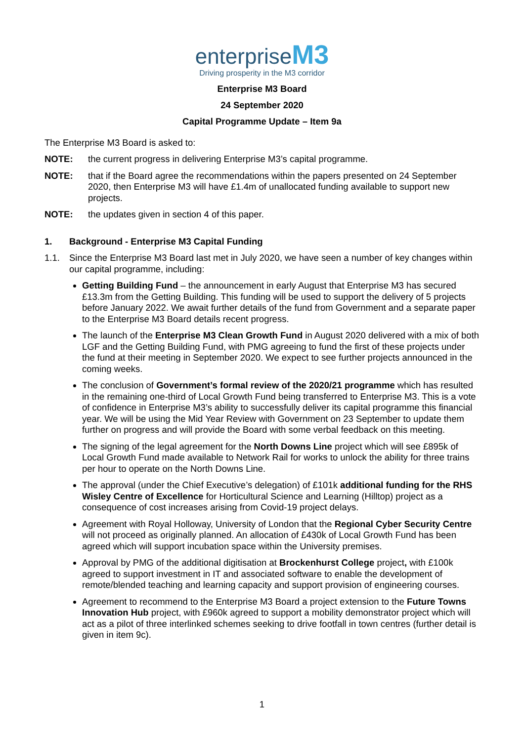enterpriseM3
Driving prosperity in the M3 corridor
Enterprise M3 Board
24 September 2020
Capital Programme Update – Item 9a
The Enterprise M3 Board is asked to:
NOTE: the current progress in delivering Enterprise M3’s capital programme.
NOTE: that if the Board agree the recommendations within the papers presented on 24 September 2020, then Enterprise M3 will have £1.4m of unallocated funding available to support new projects.
NOTE: the updates given in section 4 of this paper.
1. Background - Enterprise M3 Capital Funding
1.1. Since the Enterprise M3 Board last met in July 2020, we have seen a number of key changes within our capital programme, including:
Getting Building Fund – the announcement in early August that Enterprise M3 has secured £13.3m from the Getting Building. This funding will be used to support the delivery of 5 projects before January 2022. We await further details of the fund from Government and a separate paper to the Enterprise M3 Board details recent progress.
The launch of the Enterprise M3 Clean Growth Fund in August 2020 delivered with a mix of both LGF and the Getting Building Fund, with PMG agreeing to fund the first of these projects under the fund at their meeting in September 2020. We expect to see further projects announced in the coming weeks.
The conclusion of Government’s formal review of the 2020/21 programme which has resulted in the remaining one-third of Local Growth Fund being transferred to Enterprise M3. This is a vote of confidence in Enterprise M3’s ability to successfully deliver its capital programme this financial year. We will be using the Mid Year Review with Government on 23 September to update them further on progress and will provide the Board with some verbal feedback on this meeting.
The signing of the legal agreement for the North Downs Line project which will see £895k of Local Growth Fund made available to Network Rail for works to unlock the ability for three trains per hour to operate on the North Downs Line.
The approval (under the Chief Executive’s delegation) of £101k additional funding for the RHS Wisley Centre of Excellence for Horticultural Science and Learning (Hilltop) project as a consequence of cost increases arising from Covid-19 project delays.
Agreement with Royal Holloway, University of London that the Regional Cyber Security Centre will not proceed as originally planned. An allocation of £430k of Local Growth Fund has been agreed which will support incubation space within the University premises.
Approval by PMG of the additional digitisation at Brockenhurst College project, with £100k agreed to support investment in IT and associated software to enable the development of remote/blended teaching and learning capacity and support provision of engineering courses.
Agreement to recommend to the Enterprise M3 Board a project extension to the Future Towns Innovation Hub project, with £960k agreed to support a mobility demonstrator project which will act as a pilot of three interlinked schemes seeking to drive footfall in town centres (further detail is given in item 9c).
1